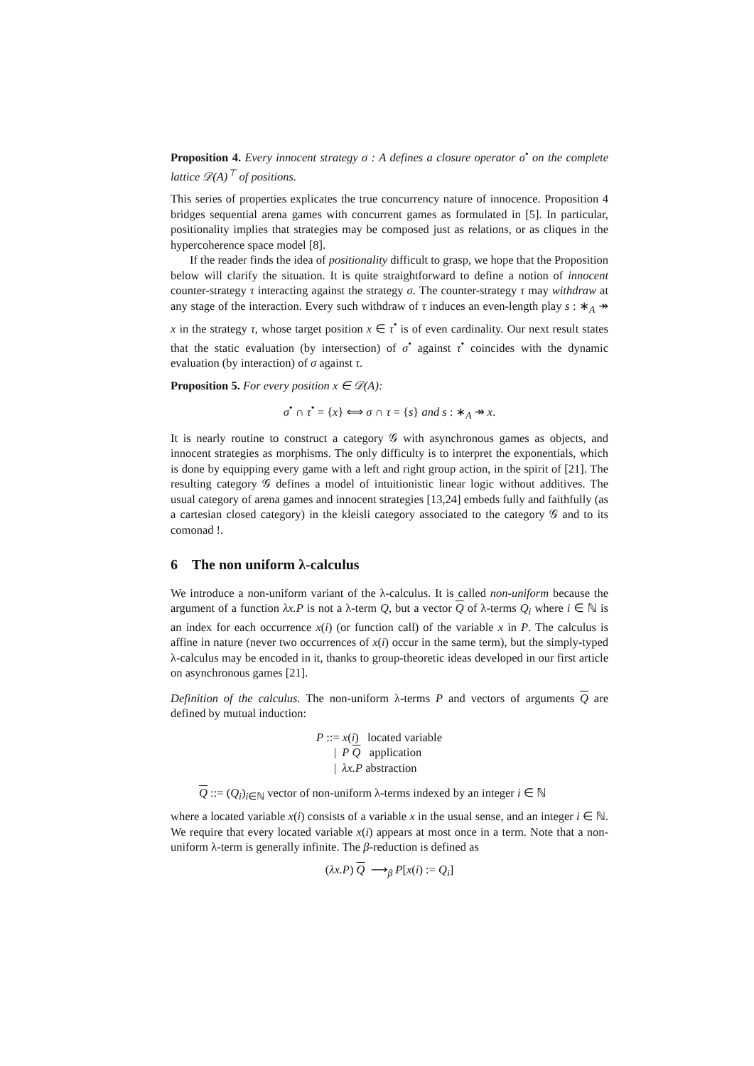Proposition 4. Every innocent strategy σ : A defines a closure operator σ<sup>•</sup> on the complete lattice 𝒟(A)<sup>⊤</sup> of positions.
This series of properties explicates the true concurrency nature of innocence. Proposition 4 bridges sequential arena games with concurrent games as formulated in [5]. In particular, positionality implies that strategies may be composed just as relations, or as cliques in the hypercoherence space model [8].
If the reader finds the idea of positionality difficult to grasp, we hope that the Proposition below will clarify the situation. It is quite straightforward to define a notion of innocent counter-strategy τ interacting against the strategy σ. The counter-strategy τ may withdraw at any stage of the interaction. Every such withdraw of τ induces an even-length play s : ∗<sub>A</sub> ↠ x in the strategy τ, whose target position x ∈ τ<sup>•</sup> is of even cardinality. Our next result states that the static evaluation (by intersection) of σ<sup>•</sup> against τ<sup>•</sup> coincides with the dynamic evaluation (by interaction) of σ against τ.
Proposition 5. For every position x ∈ 𝒟(A):
σ<sup>•</sup> ∩ τ<sup>•</sup> = {x} ⟺ σ ∩ τ = {s} and s : ∗<sub>A</sub> ↠ x.
It is nearly routine to construct a category 𝒢 with asynchronous games as objects, and innocent strategies as morphisms. The only difficulty is to interpret the exponentials, which is done by equipping every game with a left and right group action, in the spirit of [21]. The resulting category 𝒢 defines a model of intuitionistic linear logic without additives. The usual category of arena games and innocent strategies [13,24] embeds fully and faithfully (as a cartesian closed category) in the kleisli category associated to the category 𝒢 and to its comonad !.
6 The non uniform λ-calculus
We introduce a non-uniform variant of the λ-calculus. It is called non-uniform because the argument of a function λx.P is not a λ-term Q, but a vector Q of λ-terms Q<sub>i</sub> where i ∈ ℕ is an index for each occurrence x(i) (or function call) of the variable x in P. The calculus is affine in nature (never two occurrences of x(i) occur in the same term), but the simply-typed λ-calculus may be encoded in it, thanks to group-theoretic ideas developed in our first article on asynchronous games [21].
Definition of the calculus. The non-uniform λ-terms P and vectors of arguments Q are defined by mutual induction:
P ::= x(i) located variable
| P Q application
| λx.P abstraction
Q ::= (Q<sub>i</sub>)<sub>i∈ℕ</sub> vector of non-uniform λ-terms indexed by an integer i ∈ ℕ
where a located variable x(i) consists of a variable x in the usual sense, and an integer i ∈ ℕ. We require that every located variable x(i) appears at most once in a term. Note that a non-uniform λ-term is generally infinite. The β-reduction is defined as
(λx.P) Q ⟶<sub>β</sub> P[x(i) := Q<sub>i</sub>]